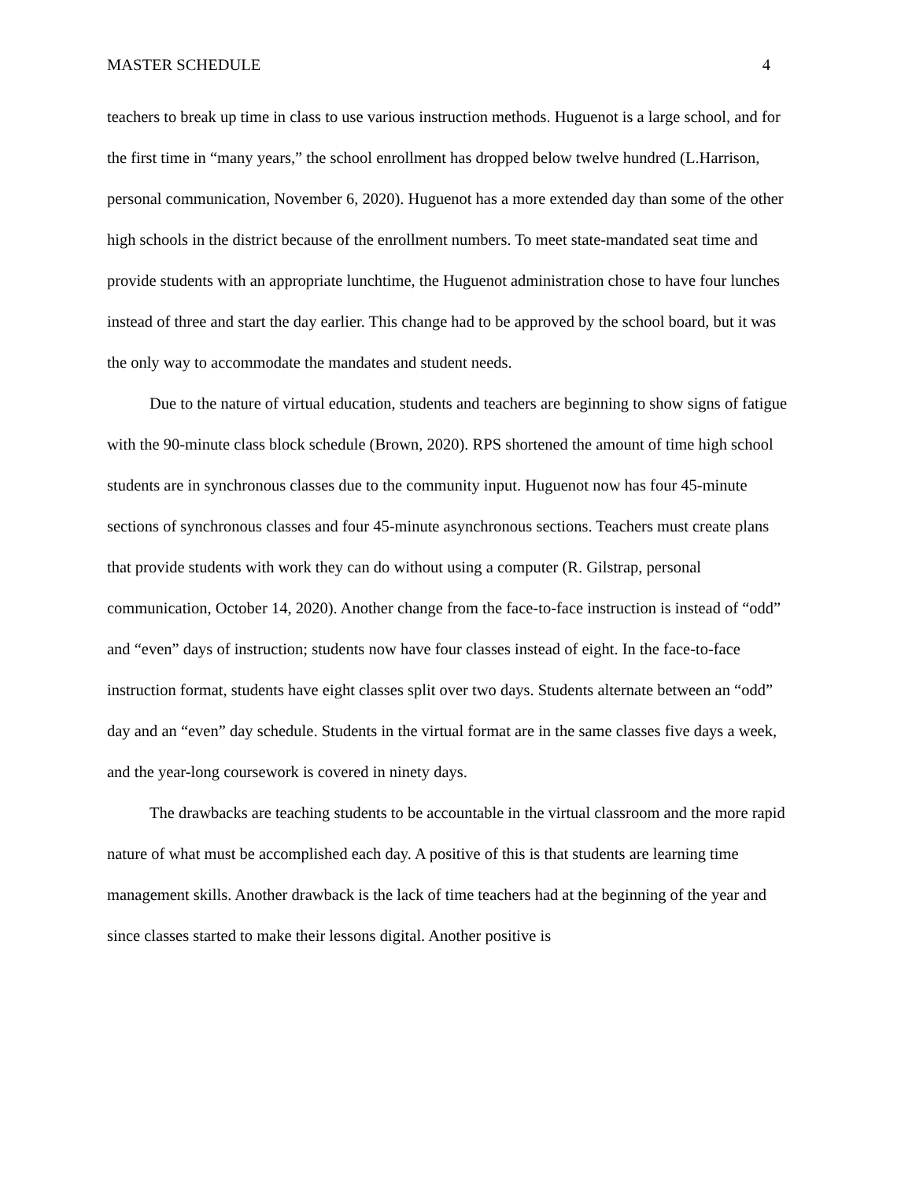MASTER SCHEDULE 4
teachers to break up time in class to use various instruction methods. Huguenot is a large school, and for the first time in “many years,” the school enrollment has dropped below twelve hundred (L.Harrison, personal communication, November 6, 2020). Huguenot has a more extended day than some of the other high schools in the district because of the enrollment numbers. To meet state-mandated seat time and provide students with an appropriate lunchtime, the Huguenot administration chose to have four lunches instead of three and start the day earlier. This change had to be approved by the school board, but it was the only way to accommodate the mandates and student needs.
Due to the nature of virtual education, students and teachers are beginning to show signs of fatigue with the 90-minute class block schedule (Brown, 2020). RPS shortened the amount of time high school students are in synchronous classes due to the community input. Huguenot now has four 45-minute sections of synchronous classes and four 45-minute asynchronous sections. Teachers must create plans that provide students with work they can do without using a computer (R. Gilstrap, personal communication, October 14, 2020). Another change from the face-to-face instruction is instead of “odd” and “even” days of instruction; students now have four classes instead of eight. In the face-to-face instruction format, students have eight classes split over two days. Students alternate between an “odd” day and an “even” day schedule. Students in the virtual format are in the same classes five days a week, and the year-long coursework is covered in ninety days.
The drawbacks are teaching students to be accountable in the virtual classroom and the more rapid nature of what must be accomplished each day. A positive of this is that students are learning time management skills. Another drawback is the lack of time teachers had at the beginning of the year and since classes started to make their lessons digital. Another positive is